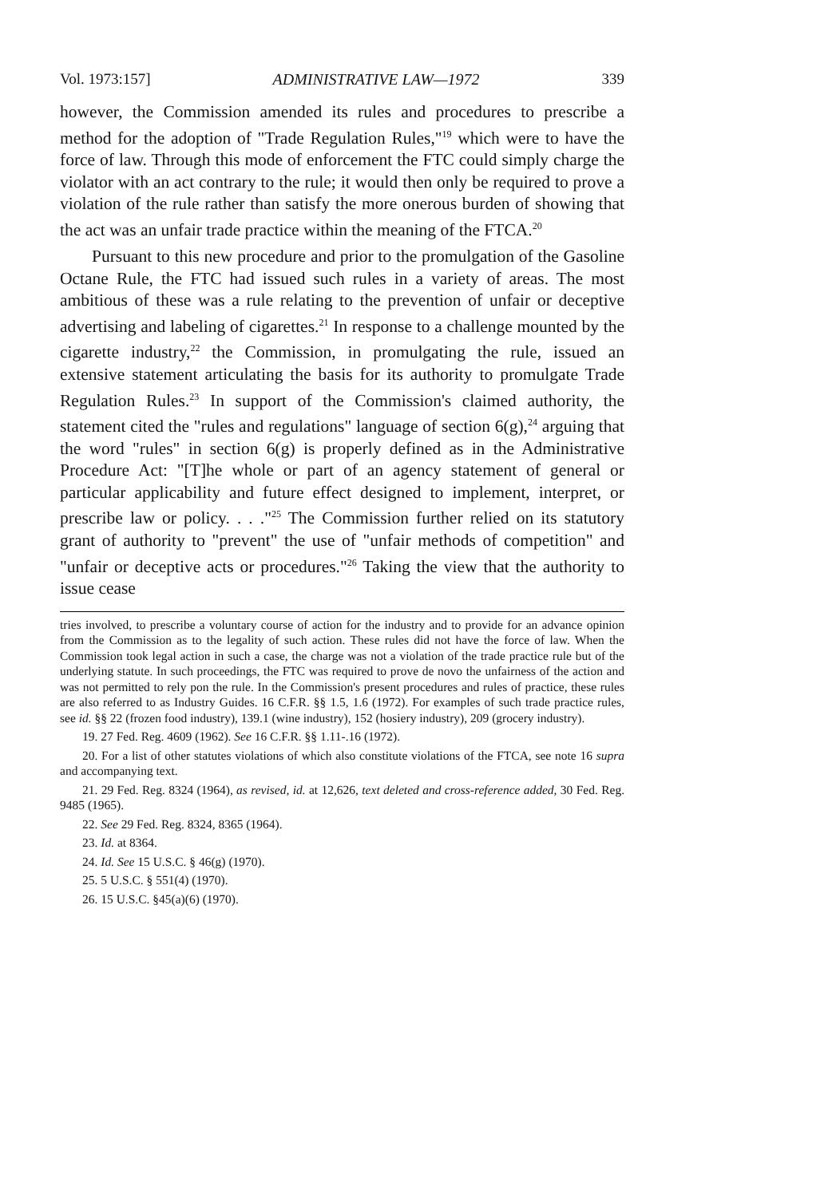Vol. 1973:157] ADMINISTRATIVE LAW—1972 339
however, the Commission amended its rules and procedures to prescribe a method for the adoption of "Trade Regulation Rules,"<sup>19</sup> which were to have the force of law. Through this mode of enforcement the FTC could simply charge the violator with an act contrary to the rule; it would then only be required to prove a violation of the rule rather than satisfy the more onerous burden of showing that the act was an unfair trade practice within the meaning of the FTCA.<sup>20</sup>
Pursuant to this new procedure and prior to the promulgation of the Gasoline Octane Rule, the FTC had issued such rules in a variety of areas. The most ambitious of these was a rule relating to the prevention of unfair or deceptive advertising and labeling of cigarettes.<sup>21</sup> In response to a challenge mounted by the cigarette industry,<sup>22</sup> the Commission, in promulgating the rule, issued an extensive statement articulating the basis for its authority to promulgate Trade Regulation Rules.<sup>23</sup> In support of the Commission's claimed authority, the statement cited the "rules and regulations" language of section 6(g),<sup>24</sup> arguing that the word "rules" in section 6(g) is properly defined as in the Administrative Procedure Act: "[T]he whole or part of an agency statement of general or particular applicability and future effect designed to implement, interpret, or prescribe law or policy. . . ."<sup>25</sup> The Commission further relied on its statutory grant of authority to "prevent" the use of "unfair methods of competition" and "unfair or deceptive acts or procedures."<sup>26</sup> Taking the view that the authority to issue cease
tries involved, to prescribe a voluntary course of action for the industry and to provide for an advance opinion from the Commission as to the legality of such action. These rules did not have the force of law. When the Commission took legal action in such a case, the charge was not a violation of the trade practice rule but of the underlying statute. In such proceedings, the FTC was required to prove de novo the unfairness of the action and was not permitted to rely pon the rule. In the Commission's present procedures and rules of practice, these rules are also referred to as Industry Guides. 16 C.F.R. §§ 1.5, 1.6 (1972). For examples of such trade practice rules, see id. §§ 22 (frozen food industry), 139.1 (wine industry), 152 (hosiery industry), 209 (grocery industry).
19. 27 Fed. Reg. 4609 (1962). See 16 C.F.R. §§ 1.11-.16 (1972).
20. For a list of other statutes violations of which also constitute violations of the FTCA, see note 16 supra and accompanying text.
21. 29 Fed. Reg. 8324 (1964), as revised, id. at 12,626, text deleted and cross-reference added, 30 Fed. Reg. 9485 (1965).
22. See 29 Fed. Reg. 8324, 8365 (1964).
23. Id. at 8364.
24. Id. See 15 U.S.C. § 46(g) (1970).
25. 5 U.S.C. § 551(4) (1970).
26. 15 U.S.C. §45(a)(6) (1970).